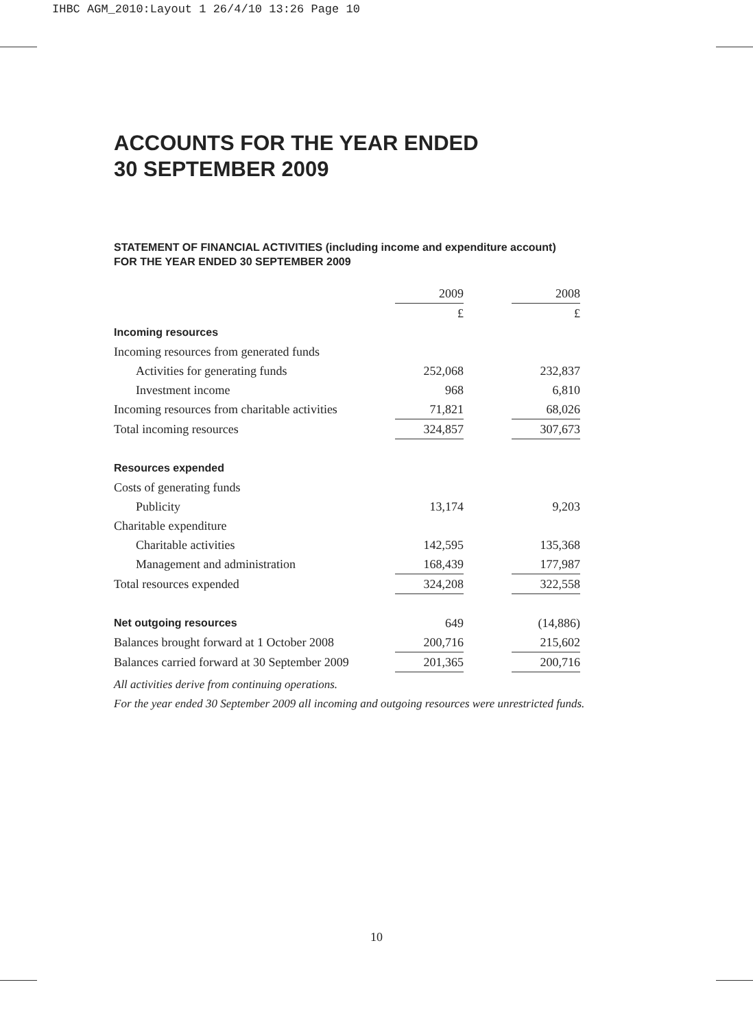IHBC AGM_2010:Layout 1 26/4/10 13:26 Page 10
ACCOUNTS FOR THE YEAR ENDED
30 SEPTEMBER 2009
STATEMENT OF FINANCIAL ACTIVITIES (including income and expenditure account)
FOR THE YEAR ENDED 30 SEPTEMBER 2009
| | 2009 | | 2008 |
| | £ | | £ |
| Incoming resources | | | |
| Incoming resources from generated funds | | | |
| Activities for generating funds | 252,068 | | 232,837 |
| Investment income | 968 | | 6,810 |
| Incoming resources from charitable activities | 71,821 | | 68,026 |
| Total incoming resources | 324,857 | | 307,673 |
| Resources expended | | | |
| Costs of generating funds | | | |
| Publicity | 13,174 | | 9,203 |
| Charitable expenditure | | | |
| Charitable activities | 142,595 | | 135,368 |
| Management and administration | 168,439 | | 177,987 |
| Total resources expended | 324,208 | | 322,558 |
| Net outgoing resources | 649 | | (14,886) |
| Balances brought forward at 1 October 2008 | 200,716 | | 215,602 |
| Balances carried forward at 30 September 2009 | 201,365 | | 200,716 |
All activities derive from continuing operations.
For the year ended 30 September 2009 all incoming and outgoing resources were unrestricted funds.
10